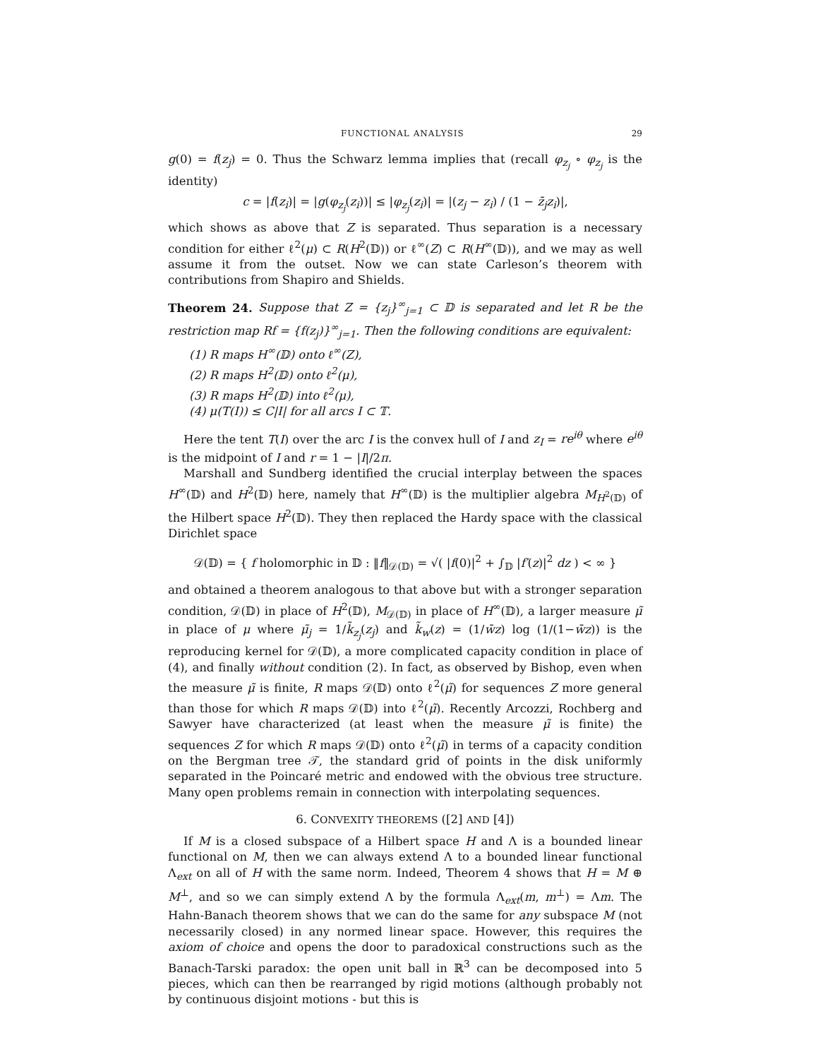FUNCTIONAL ANALYSIS 29
g(0) = f(z<sub>j</sub>) = 0. Thus the Schwarz lemma implies that (recall φ<sub>z<sub>j</sub></sub> ∘ φ<sub>z<sub>j</sub></sub> is the identity)
c = |f(z<sub>i</sub>)| = |g(φ<sub>z<sub>j</sub></sub>(z<sub>i</sub>))| ≤ |φ<sub>z<sub>j</sub></sub>(z<sub>i</sub>)| = |(z<sub>j</sub> − z<sub>i</sub>) / (1 − z̄<sub>j</sub>z<sub>i</sub>)|,
which shows as above that Z is separated. Thus separation is a necessary condition for either ℓ<sup>2</sup>(μ) ⊂ R(H<sup>2</sup>(𝔻)) or ℓ<sup>∞</sup>(Z) ⊂ R(H<sup>∞</sup>(𝔻)), and we may as well assume it from the outset. Now we can state Carleson’s theorem with contributions from Shapiro and Shields.
Theorem 24. Suppose that Z = {z<sub>j</sub>}<sup>∞</sup><sub>j=1</sub> ⊂ 𝔻 is separated and let R be the restriction map Rf = {f(z<sub>j</sub>)}<sup>∞</sup><sub>j=1</sub>. Then the following conditions are equivalent:
(1) R maps H<sup>∞</sup>(𝔻) onto ℓ<sup>∞</sup>(Z),
(2) R maps H<sup>2</sup>(𝔻) onto ℓ<sup>2</sup>(μ),
(3) R maps H<sup>2</sup>(𝔻) into ℓ<sup>2</sup>(μ),
(4) μ(T(I)) ≤ C|I| for all arcs I ⊂ 𝕋.
Here the tent T(I) over the arc I is the convex hull of I and z<sub>I</sub> = re<sup>iθ</sup> where e<sup>iθ</sup> is the midpoint of I and r = 1 − |I|/2π.
Marshall and Sundberg identified the crucial interplay between the spaces H<sup>∞</sup>(𝔻) and H<sup>2</sup>(𝔻) here, namely that H<sup>∞</sup>(𝔻) is the multiplier algebra M<sub>H<sup>2</sup>(𝔻)</sub> of the Hilbert space H<sup>2</sup>(𝔻). They then replaced the Hardy space with the classical Dirichlet space
𝒟(𝔻) = { f holomorphic in 𝔻 : ‖f‖<sub>𝒟(𝔻)</sub> = √( |f(0)|<sup>2</sup> + ∫<sub>𝔻</sub> |f′(z)|<sup>2</sup> dz ) < ∞ }
and obtained a theorem analogous to that above but with a stronger separation condition, 𝒟(𝔻) in place of H<sup>2</sup>(𝔻), M<sub>𝒟(𝔻)</sub> in place of H<sup>∞</sup>(𝔻), a larger measure μ̃ in place of μ where μ̃<sub>j</sub> = 1/k̃<sub>z<sub>j</sub></sub>(z<sub>j</sub>) and k̃<sub>w</sub>(z) = (1/w̄z) log (1/(1−w̄z)) is the reproducing kernel for 𝒟(𝔻), a more complicated capacity condition in place of (4), and finally without condition (2). In fact, as observed by Bishop, even when the measure μ̃ is finite, R maps 𝒟(𝔻) onto ℓ<sup>2</sup>(μ̃) for sequences Z more general than those for which R maps 𝒟(𝔻) into ℓ<sup>2</sup>(μ̃). Recently Arcozzi, Rochberg and Sawyer have characterized (at least when the measure μ̃ is finite) the sequences Z for which R maps 𝒟(𝔻) onto ℓ<sup>2</sup>(μ̃) in terms of a capacity condition on the Bergman tree 𝒯, the standard grid of points in the disk uniformly separated in the Poincaré metric and endowed with the obvious tree structure. Many open problems remain in connection with interpolating sequences.
6. CONVEXITY THEOREMS ([2] AND [4])
If M is a closed subspace of a Hilbert space H and Λ is a bounded linear functional on M, then we can always extend Λ to a bounded linear functional Λ<sub>ext</sub> on all of H with the same norm. Indeed, Theorem 4 shows that H = M ⊕ M<sup>⊥</sup>, and so we can simply extend Λ by the formula Λ<sub>ext</sub>(m, m<sup>⊥</sup>) = Λm. The Hahn-Banach theorem shows that we can do the same for any subspace M (not necessarily closed) in any normed linear space. However, this requires the axiom of choice and opens the door to paradoxical constructions such as the Banach-Tarski paradox: the open unit ball in ℝ<sup>3</sup> can be decomposed into 5 pieces, which can then be rearranged by rigid motions (although probably not by continuous disjoint motions - but this is